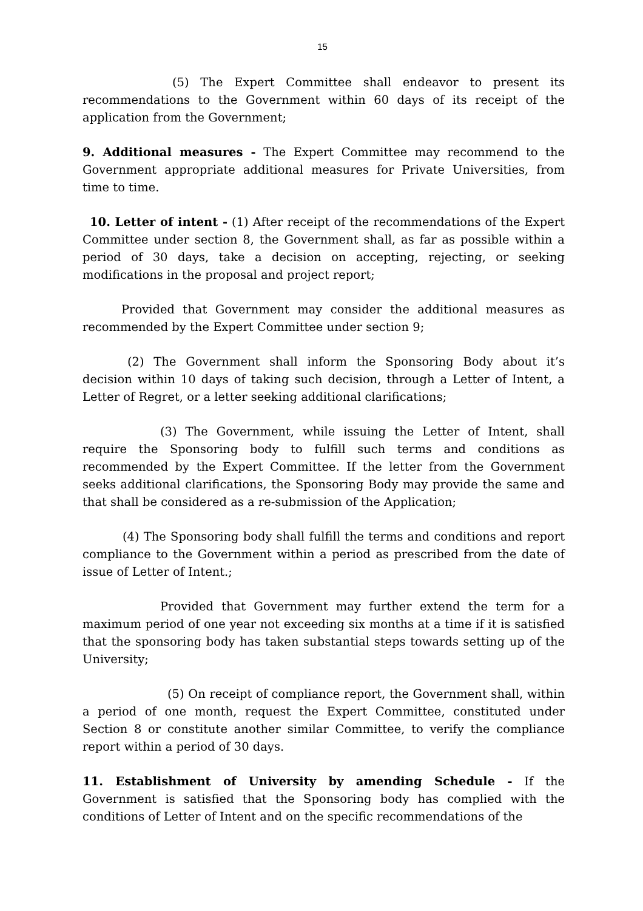15
(5) The Expert Committee shall endeavor to present its recommendations to the Government within 60 days of its receipt of the application from the Government;
9. Additional measures - The Expert Committee may recommend to the Government appropriate additional measures for Private Universities, from time to time.
10. Letter of intent - (1) After receipt of the recommendations of the Expert Committee under section 8, the Government shall, as far as possible within a period of 30 days, take a decision on accepting, rejecting, or seeking modifications in the proposal and project report;
Provided that Government may consider the additional measures as recommended by the Expert Committee under section 9;
(2) The Government shall inform the Sponsoring Body about it’s decision within 10 days of taking such decision, through a Letter of Intent, a Letter of Regret, or a letter seeking additional clarifications;
(3) The Government, while issuing the Letter of Intent, shall require the Sponsoring body to fulfill such terms and conditions as recommended by the Expert Committee. If the letter from the Government seeks additional clarifications, the Sponsoring Body may provide the same and that shall be considered as a re-submission of the Application;
(4) The Sponsoring body shall fulfill the terms and conditions and report compliance to the Government within a period as prescribed from the date of issue of Letter of Intent.;
Provided that Government may further extend the term for a maximum period of one year not exceeding six months at a time if it is satisfied that the sponsoring body has taken substantial steps towards setting up of the University;
(5) On receipt of compliance report, the Government shall, within a period of one month, request the Expert Committee, constituted under Section 8 or constitute another similar Committee, to verify the compliance report within a period of 30 days.
11. Establishment of University by amending Schedule - If the Government is satisfied that the Sponsoring body has complied with the conditions of Letter of Intent and on the specific recommendations of the